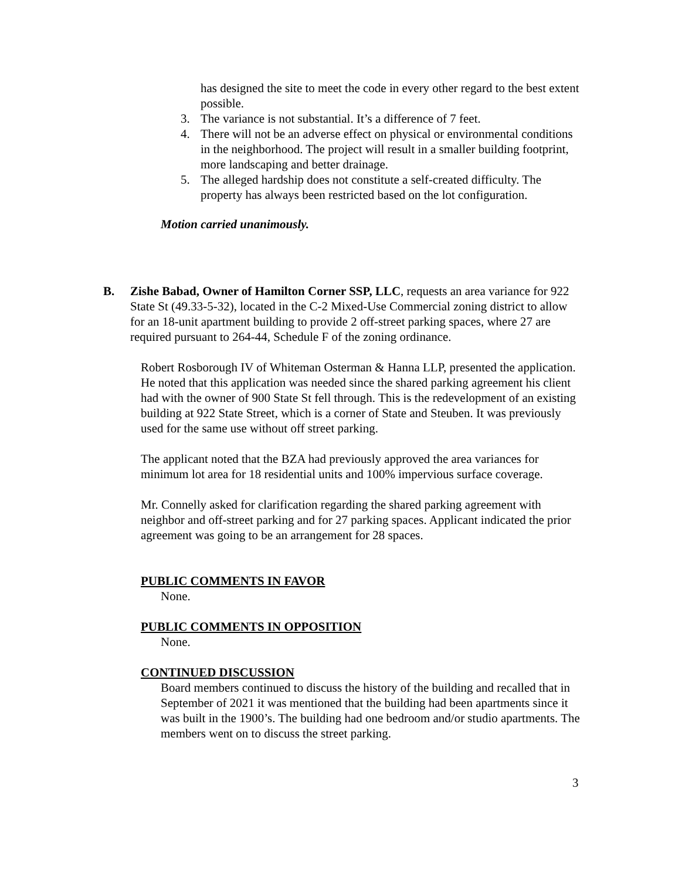has designed the site to meet the code in every other regard to the best extent possible.
3. The variance is not substantial. It’s a difference of 7 feet.
4. There will not be an adverse effect on physical or environmental conditions in the neighborhood. The project will result in a smaller building footprint, more landscaping and better drainage.
5. The alleged hardship does not constitute a self-created difficulty. The property has always been restricted based on the lot configuration.
Motion carried unanimously.
B. Zishe Babad, Owner of Hamilton Corner SSP, LLC, requests an area variance for 922 State St (49.33-5-32), located in the C-2 Mixed-Use Commercial zoning district to allow for an 18-unit apartment building to provide 2 off-street parking spaces, where 27 are required pursuant to 264-44, Schedule F of the zoning ordinance.
Robert Rosborough IV of Whiteman Osterman & Hanna LLP, presented the application. He noted that this application was needed since the shared parking agreement his client had with the owner of 900 State St fell through. This is the redevelopment of an existing building at 922 State Street, which is a corner of State and Steuben. It was previously used for the same use without off street parking.
The applicant noted that the BZA had previously approved the area variances for minimum lot area for 18 residential units and 100% impervious surface coverage.
Mr. Connelly asked for clarification regarding the shared parking agreement with neighbor and off-street parking and for 27 parking spaces. Applicant indicated the prior agreement was going to be an arrangement for 28 spaces.
PUBLIC COMMENTS IN FAVOR
None.
PUBLIC COMMENTS IN OPPOSITION
None.
CONTINUED DISCUSSION
Board members continued to discuss the history of the building and recalled that in September of 2021 it was mentioned that the building had been apartments since it was built in the 1900’s. The building had one bedroom and/or studio apartments. The members went on to discuss the street parking.
3